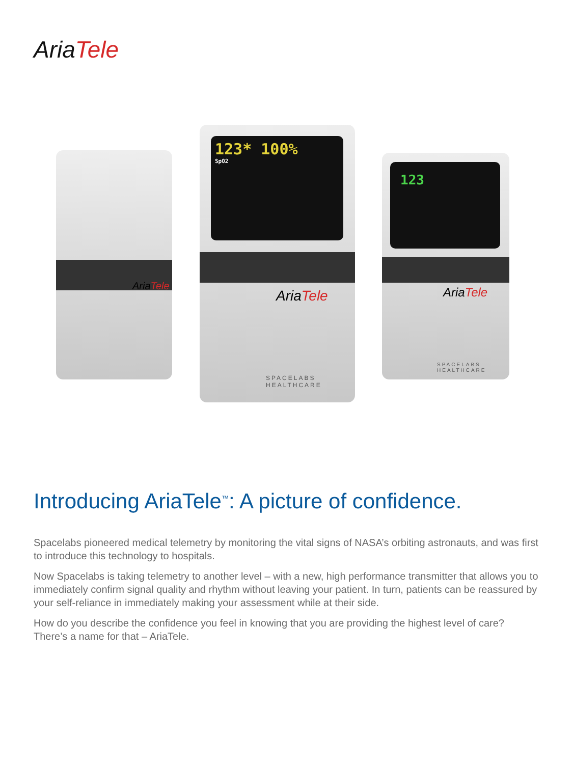Aria Tele
Aria Tele
123* 100%
SpO2
Aria Tele
SPACELABS
HEALTHCARE
123
Aria Tele
SPACELABS
HEALTHCARE
Introducing AriaTele<sup>™</sup>: A picture of confidence.
Spacelabs pioneered medical telemetry by monitoring the vital signs of NASA’s orbiting astronauts, and was first to introduce this technology to hospitals.
Now Spacelabs is taking telemetry to another level – with a new, high performance transmitter that allows you to immediately confirm signal quality and rhythm without leaving your patient. In turn, patients can be reassured by your self-reliance in immediately making your assessment while at their side.
How do you describe the confidence you feel in knowing that you are providing the highest level of care? There’s a name for that – AriaTele.